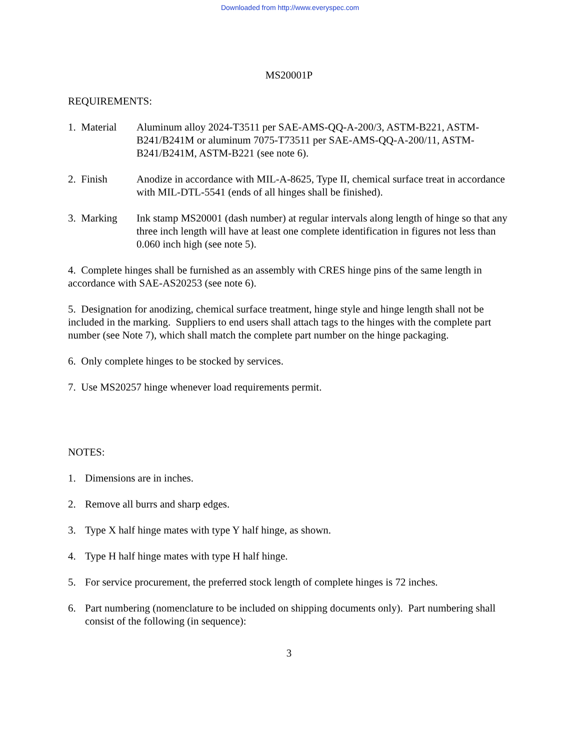Downloaded from http://www.everyspec.com
MS20001P
REQUIREMENTS:
1. Material
Aluminum alloy 2024-T3511 per SAE-AMS-QQ-A-200/3, ASTM-B221, ASTM-B241/B241M or aluminum 7075-T73511 per SAE-AMS-QQ-A-200/11, ASTM-B241/B241M, ASTM-B221 (see note 6).
2. Finish Anodize in accordance with MIL-A-8625, Type II, chemical surface treat in accordance with MIL-DTL-5541 (ends of all hinges shall be finished).
3. Marking
Ink stamp MS20001 (dash number) at regular intervals along length of hinge so that any three inch length will have at least one complete identification in figures not less than 0.060 inch high (see note 5).
4. Complete hinges shall be furnished as an assembly with CRES hinge pins of the same length in accordance with SAE-AS20253 (see note 6).
5. Designation for anodizing, chemical surface treatment, hinge style and hinge length shall not be included in the marking. Suppliers to end users shall attach tags to the hinges with the complete part number (see Note 7), which shall match the complete part number on the hinge packaging.
6. Only complete hinges to be stocked by services.
7. Use MS20257 hinge whenever load requirements permit.
NOTES:
1. Dimensions are in inches.
2. Remove all burrs and sharp edges.
3. Type X half hinge mates with type Y half hinge, as shown.
4. Type H half hinge mates with type H half hinge.
5. For service procurement, the preferred stock length of complete hinges is 72 inches.
6. Part numbering (nomenclature to be included on shipping documents only). Part numbering shall consist of the following (in sequence):
3